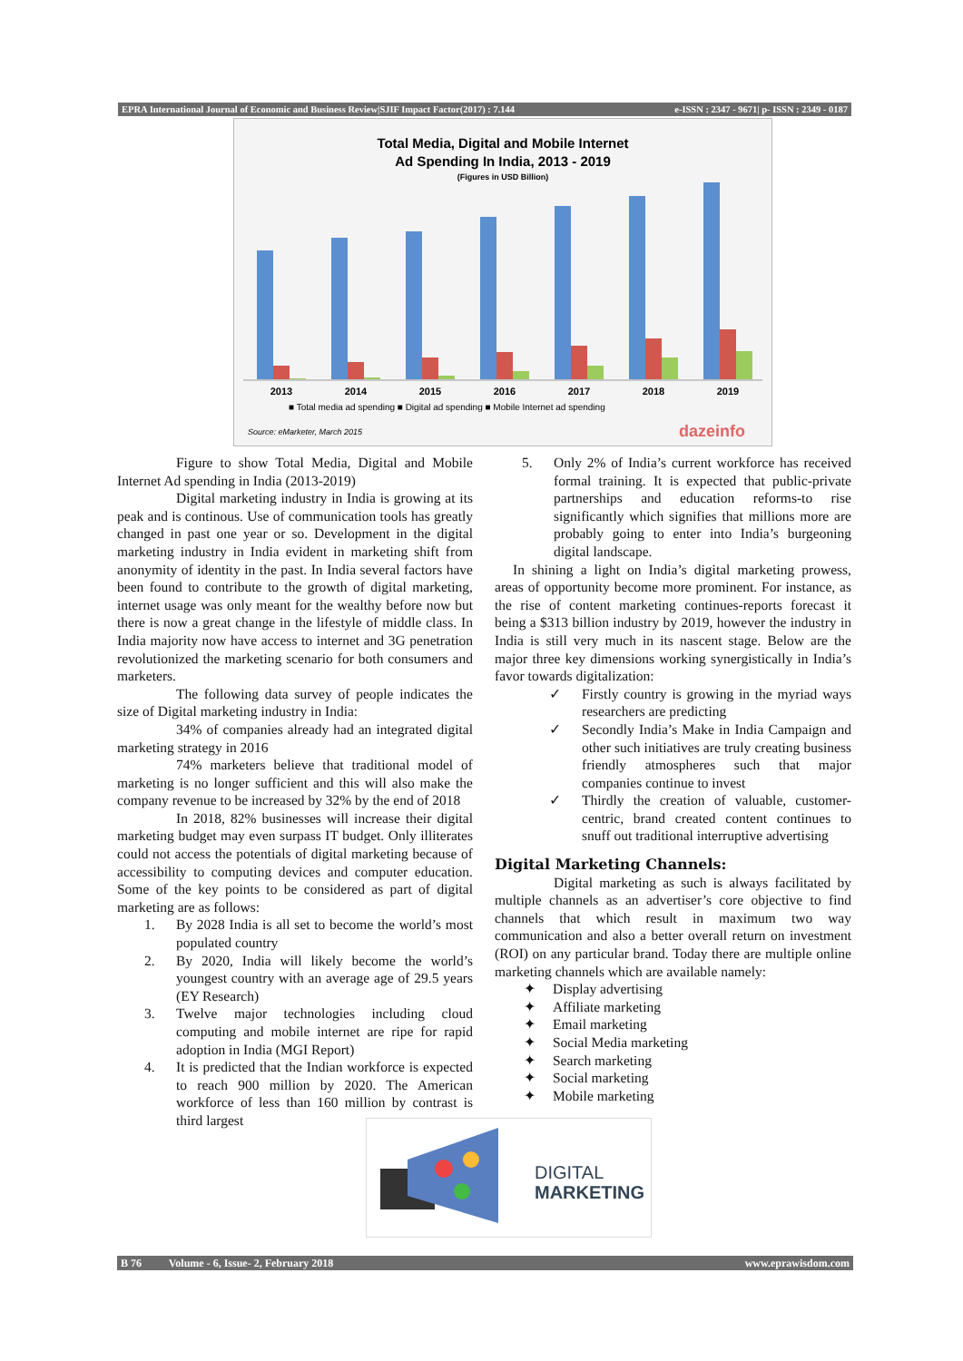EPRA International Journal of Economic and Business Review|SJIF Impact Factor(2017) : 7.144 e-ISSN : 2347 - 9671| p- ISSN : 2349 - 0187
Total Media, Digital and Mobile Internet
Ad Spending In India, 2013 - 2019
(Figures in USD Billion)
2013
2014
2015
2016
2017
2018
2019
■ Total media ad spending ■ Digital ad spending ■ Mobile Internet ad spending
Source: eMarketer, March 2015
dazeinfo
Figure to show Total Media, Digital and Mobile Internet Ad spending in India (2013-2019)
Digital marketing industry in India is growing at its peak and is continous. Use of communication tools has greatly changed in past one year or so. Development in the digital marketing industry in India evident in marketing shift from anonymity of identity in the past. In India several factors have been found to contribute to the growth of digital marketing, internet usage was only meant for the wealthy before now but there is now a great change in the lifestyle of middle class. In India majority now have access to internet and 3G penetration revolutionized the marketing scenario for both consumers and marketers.
The following data survey of people indicates the size of Digital marketing industry in India:
34% of companies already had an integrated digital marketing strategy in 2016
74% marketers believe that traditional model of marketing is no longer sufficient and this will also make the company revenue to be increased by 32% by the end of 2018
In 2018, 82% businesses will increase their digital marketing budget may even surpass IT budget. Only illiterates could not access the potentials of digital marketing because of accessibility to computing devices and computer education. Some of the key points to be considered as part of digital marketing are as follows:
1. By 2028 India is all set to become the world’s most populated country
2. By 2020, India will likely become the world’s youngest country with an average age of 29.5 years (EY Research)
3. Twelve major technologies including cloud computing and mobile internet are ripe for rapid adoption in India (MGI Report)
4. It is predicted that the Indian workforce is expected to reach 900 million by 2020. The American workforce of less than 160 million by contrast is third largest
5. Only 2% of India’s current workforce has received formal training. It is expected that public-private partnerships and education reforms-to rise significantly which signifies that millions more are probably going to enter into India’s burgeoning digital landscape.
In shining a light on India’s digital marketing prowess, areas of opportunity become more prominent. For instance, as the rise of content marketing continues-reports forecast it being a $313 billion industry by 2019, however the industry in India is still very much in its nascent stage. Below are the major three key dimensions working synergistically in India’s favor towards digitalization:
✓ Firstly country is growing in the myriad ways researchers are predicting
✓ Secondly India’s Make in India Campaign and other such initiatives are truly creating business friendly atmospheres such that major companies continue to invest
✓ Thirdly the creation of valuable, customer-centric, brand created content continues to snuff out traditional interruptive advertising
Digital Marketing Channels:
Digital marketing as such is always facilitated by multiple channels as an advertiser’s core objective to find channels that which result in maximum two way communication and also a better overall return on investment (ROI) on any particular brand. Today there are multiple online marketing channels which are available namely:
✦ Display advertising
✦ Affiliate marketing
✦ Email marketing
✦ Social Media marketing
✦ Search marketing
✦ Social marketing
✦ Mobile marketing
DIGITAL
MARKETING
B 76 Volume - 6, Issue- 2, February 2018 www.eprawisdom.com